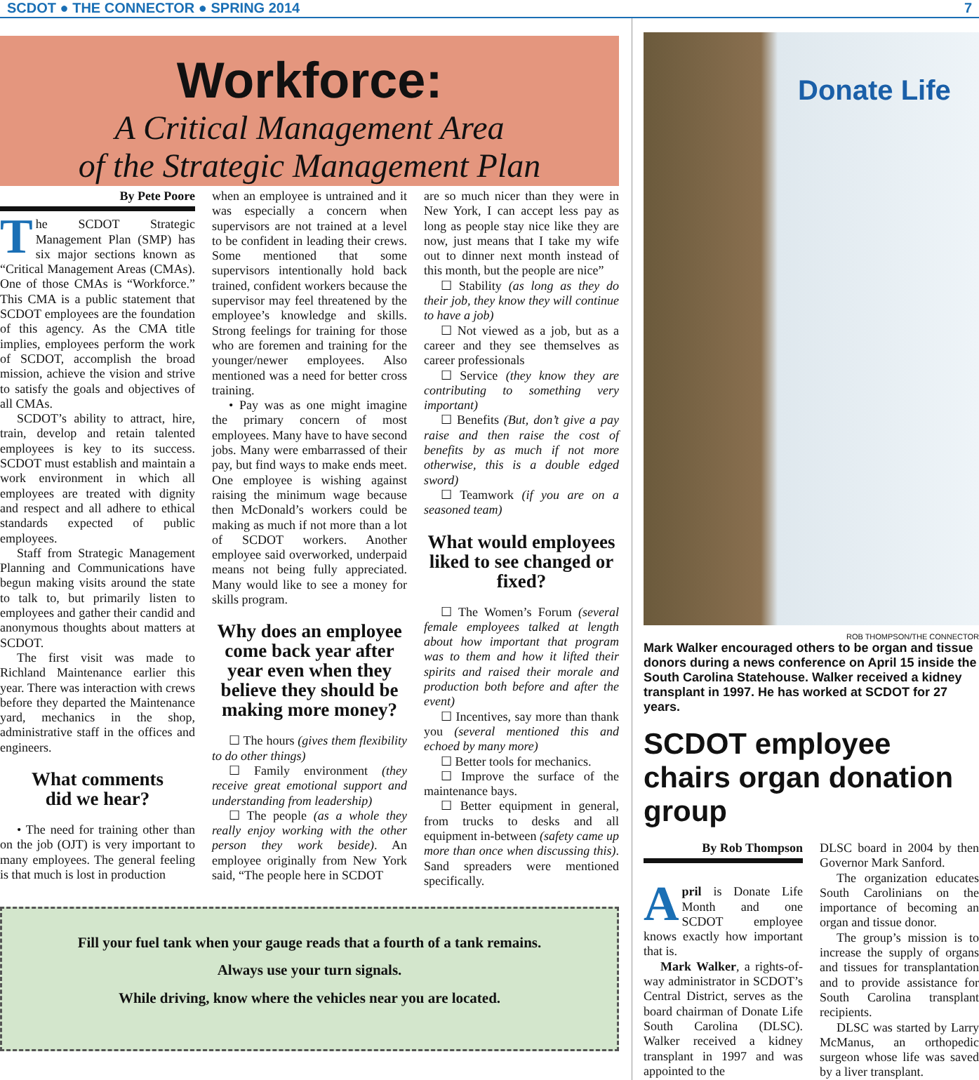SCDOT ● THE CONNECTOR ● SPRING 2014 7
Workforce:
A Critical Management Area
of the Strategic Management Plan
By Pete Poore
The SCDOT Strategic Management Plan (SMP) has six major sections known as “Critical Management Areas (CMAs). One of those CMAs is “Workforce.” This CMA is a public statement that SCDOT employees are the foundation of this agency. As the CMA title implies, employees perform the work of SCDOT, accomplish the broad mission, achieve the vision and strive to satisfy the goals and objectives of all CMAs.
SCDOT’s ability to attract, hire, train, develop and retain talented employees is key to its success. SCDOT must establish and maintain a work environment in which all employees are treated with dignity and respect and all adhere to ethical standards expected of public employees.
Staff from Strategic Management Planning and Communications have begun making visits around the state to talk to, but primarily listen to employees and gather their candid and anonymous thoughts about matters at SCDOT.
The first visit was made to Richland Maintenance earlier this year. There was interaction with crews before they departed the Maintenance yard, mechanics in the shop, administrative staff in the offices and engineers.
What comments
did we hear?
• The need for training other than on the job (OJT) is very important to many employees. The general feeling is that much is lost in production
when an employee is untrained and it was especially a concern when supervisors are not trained at a level to be confident in leading their crews. Some mentioned that some supervisors intentionally hold back trained, confident workers because the supervisor may feel threatened by the employee’s knowledge and skills. Strong feelings for training for those who are foremen and training for the younger/newer employees. Also mentioned was a need for better cross training.
• Pay was as one might imagine the primary concern of most employees. Many have to have second jobs. Many were embarrassed of their pay, but find ways to make ends meet. One employee is wishing against raising the minimum wage because then McDonald’s workers could be making as much if not more than a lot of SCDOT workers. Another employee said overworked, underpaid means not being fully appreciated. Many would like to see a money for skills program.
Why does an employee come back year after year even when they believe they should be making more money?
☐ The hours (gives them flexibility to do other things)
☐ Family environment (they receive great emotional support and understanding from leadership)
☐ The people (as a whole they really enjoy working with the other person they work beside). An employee originally from New York said, “The people here in SCDOT
are so much nicer than they were in New York, I can accept less pay as long as people stay nice like they are now, just means that I take my wife out to dinner next month instead of this month, but the people are nice”
☐ Stability (as long as they do their job, they know they will continue to have a job)
☐ Not viewed as a job, but as a career and they see themselves as career professionals
☐ Service (they know they are contributing to something very important)
☐ Benefits (But, don’t give a pay raise and then raise the cost of benefits by as much if not more otherwise, this is a double edged sword)
☐ Teamwork (if you are on a seasoned team)
What would employees liked to see changed or fixed?
☐ The Women’s Forum (several female employees talked at length about how important that program was to them and how it lifted their spirits and raised their morale and production both before and after the event)
☐ Incentives, say more than thank you (several mentioned this and echoed by many more)
☐ Better tools for mechanics.
☐ Improve the surface of the maintenance bays.
☐ Better equipment in general, from trucks to desks and all equipment in-between (safety came up more than once when discussing this). Sand spreaders were mentioned specifically.
Fill your fuel tank when your gauge reads that a fourth of a tank remains.
Always use your turn signals.
While driving, know where the vehicles near you are located.
Donate Life
ROB THOMPSON/THE CONNECTOR
Mark Walker encouraged others to be organ and tissue donors during a news conference on April 15 inside the South Carolina Statehouse. Walker received a kidney transplant in 1997. He has worked at SCDOT for 27 years.
SCDOT employee chairs organ donation group
By Rob Thompson
April is Donate Life Month and one SCDOT employee knows exactly how important that is.
Mark Walker, a rights-of-way administrator in SCDOT’s Central District, serves as the board chairman of Donate Life South Carolina (DLSC). Walker received a kidney transplant in 1997 and was appointed to the
DLSC board in 2004 by then Governor Mark Sanford.
The organization educates South Carolinians on the importance of becoming an organ and tissue donor.
The group’s mission is to increase the supply of organs and tissues for transplantation and to provide assistance for South Carolina transplant recipients.
DLSC was started by Larry McManus, an orthopedic surgeon whose life was saved by a liver transplant.